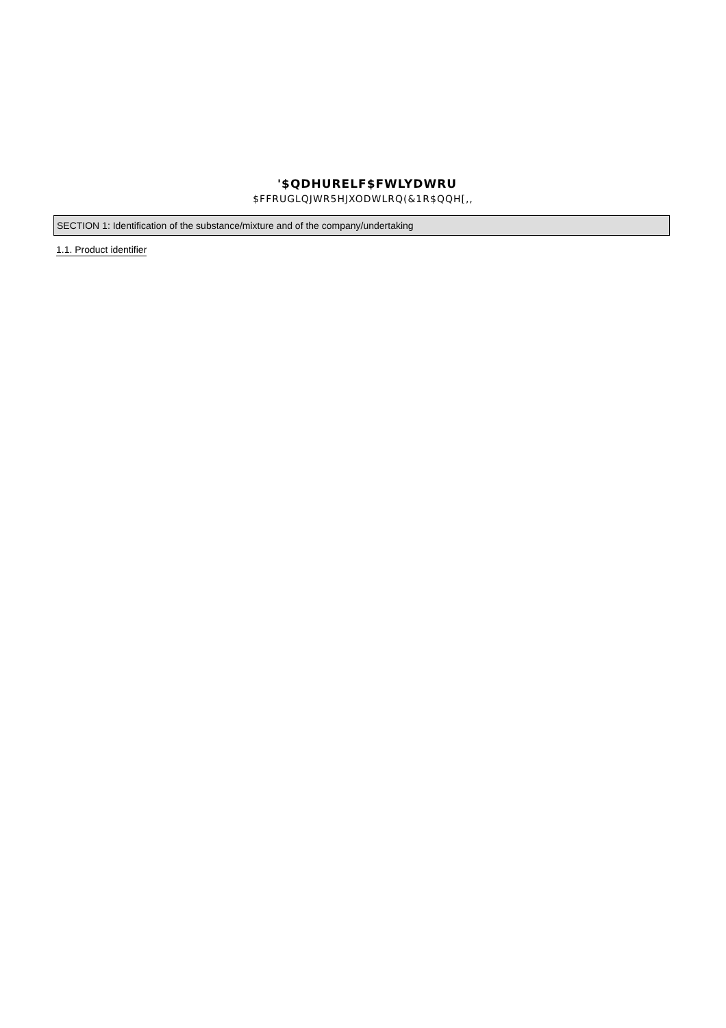'$QDHURELF$FWLYDWRU
$FFRUGLQJWR5HJXODWLRQ(&1R$QQH[,,
SECTION 1: Identification of the substance/mixture and of the company/undertaking
1.1. Product identifier